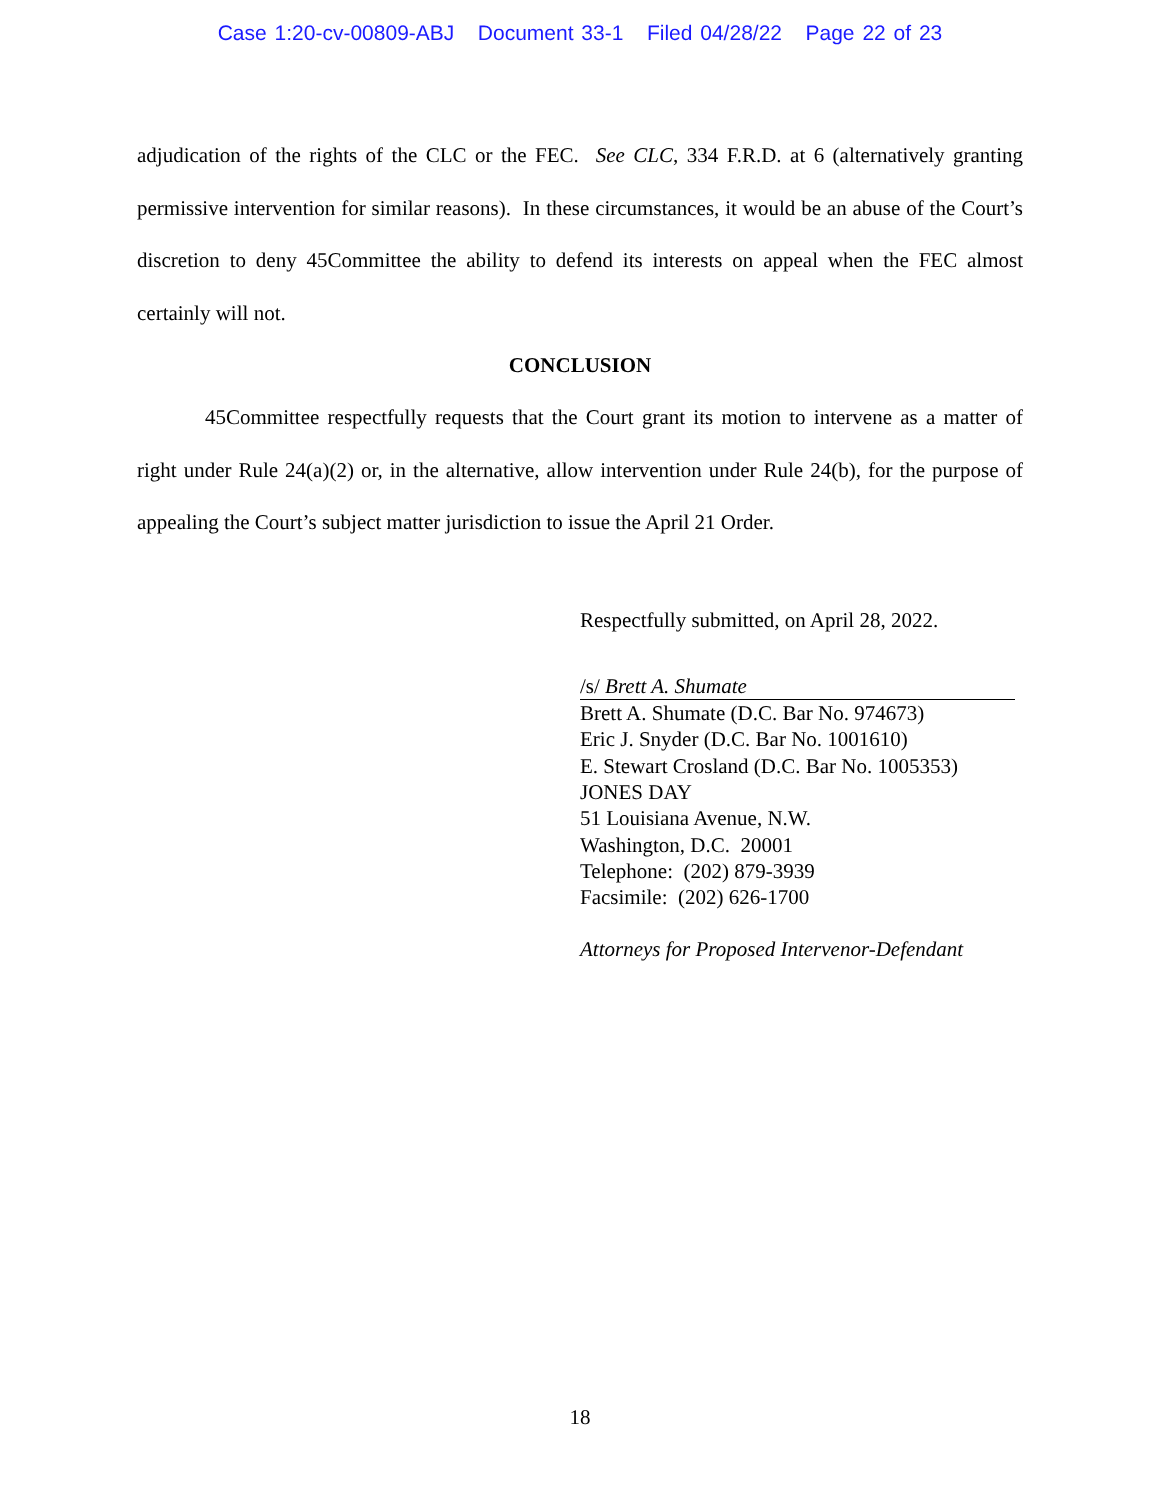Case 1:20-cv-00809-ABJ Document 33-1 Filed 04/28/22 Page 22 of 23
adjudication of the rights of the CLC or the FEC. See CLC, 334 F.R.D. at 6 (alternatively granting permissive intervention for similar reasons). In these circumstances, it would be an abuse of the Court’s discretion to deny 45Committee the ability to defend its interests on appeal when the FEC almost certainly will not.
CONCLUSION
45Committee respectfully requests that the Court grant its motion to intervene as a matter of right under Rule 24(a)(2) or, in the alternative, allow intervention under Rule 24(b), for the purpose of appealing the Court’s subject matter jurisdiction to issue the April 21 Order.
Respectfully submitted, on April 28, 2022.
/s/ Brett A. Shumate
Brett A. Shumate (D.C. Bar No. 974673)
Eric J. Snyder (D.C. Bar No. 1001610)
E. Stewart Crosland (D.C. Bar No. 1005353)
JONES DAY
51 Louisiana Avenue, N.W.
Washington, D.C. 20001
Telephone: (202) 879-3939
Facsimile: (202) 626-1700
Attorneys for Proposed Intervenor-Defendant
18